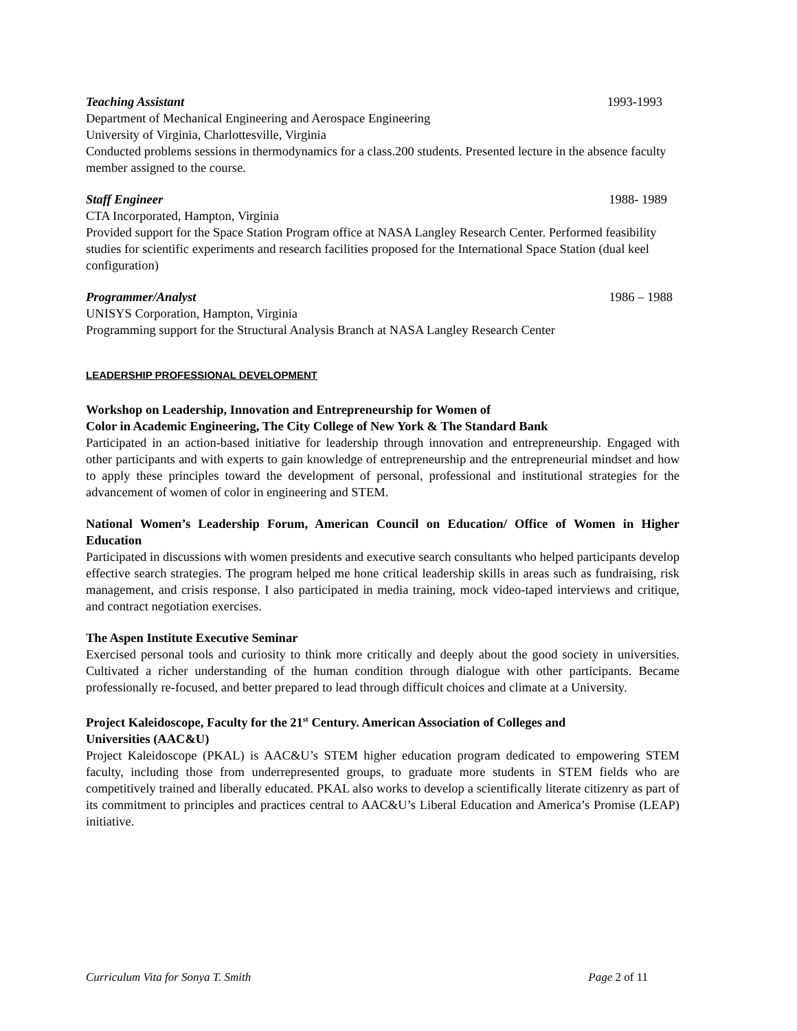Teaching Assistant 1993-1993
Department of Mechanical Engineering and Aerospace Engineering
University of Virginia, Charlottesville, Virginia
Conducted problems sessions in thermodynamics for a class.200 students. Presented lecture in the absence faculty member assigned to the course.
Staff Engineer 1988- 1989
CTA Incorporated, Hampton, Virginia
Provided support for the Space Station Program office at NASA Langley Research Center. Performed feasibility studies for scientific experiments and research facilities proposed for the International Space Station (dual keel configuration)
Programmer/Analyst 1986 – 1988
UNISYS Corporation, Hampton, Virginia
Programming support for the Structural Analysis Branch at NASA Langley Research Center
LEADERSHIP PROFESSIONAL DEVELOPMENT
Workshop on Leadership, Innovation and Entrepreneurship for Women of
Color in Academic Engineering, The City College of New York & The Standard Bank
Participated in an action-based initiative for leadership through innovation and entrepreneurship. Engaged with other participants and with experts to gain knowledge of entrepreneurship and the entrepreneurial mindset and how to apply these principles toward the development of personal, professional and institutional strategies for the advancement of women of color in engineering and STEM.
National Women’s Leadership Forum, American Council on Education/ Office of Women in Higher Education
Participated in discussions with women presidents and executive search consultants who helped participants develop effective search strategies. The program helped me hone critical leadership skills in areas such as fundraising, risk management, and crisis response. I also participated in media training, mock video-taped interviews and critique, and contract negotiation exercises.
The Aspen Institute Executive Seminar
Exercised personal tools and curiosity to think more critically and deeply about the good society in universities. Cultivated a richer understanding of the human condition through dialogue with other participants. Became professionally re-focused, and better prepared to lead through difficult choices and climate at a University.
Project Kaleidoscope, Faculty for the 21<sup>st</sup> Century. American Association of Colleges and
Universities (AAC&U)
Project Kaleidoscope (PKAL) is AAC&U’s STEM higher education program dedicated to empowering STEM faculty, including those from underrepresented groups, to graduate more students in STEM fields who are competitively trained and liberally educated. PKAL also works to develop a scientifically literate citizenry as part of its commitment to principles and practices central to AAC&U’s Liberal Education and America’s Promise (LEAP) initiative.
Curriculum Vita for Sonya T. Smith Page 2 of 11